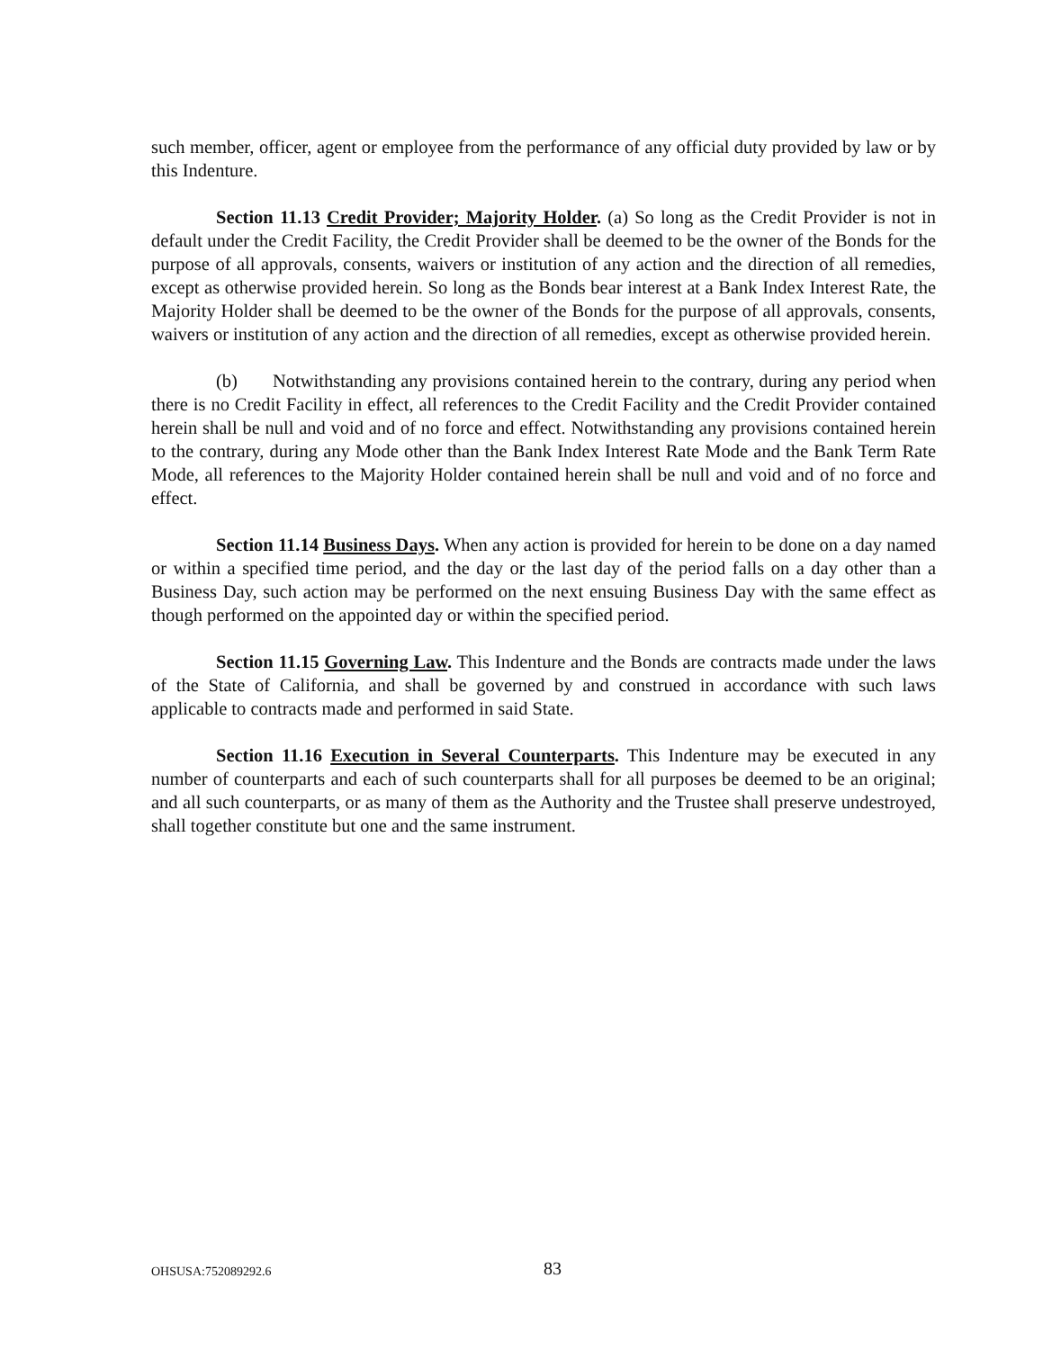such member, officer, agent or employee from the performance of any official duty provided by law or by this Indenture.
Section 11.13 Credit Provider; Majority Holder. (a) So long as the Credit Provider is not in default under the Credit Facility, the Credit Provider shall be deemed to be the owner of the Bonds for the purpose of all approvals, consents, waivers or institution of any action and the direction of all remedies, except as otherwise provided herein. So long as the Bonds bear interest at a Bank Index Interest Rate, the Majority Holder shall be deemed to be the owner of the Bonds for the purpose of all approvals, consents, waivers or institution of any action and the direction of all remedies, except as otherwise provided herein.
(b) Notwithstanding any provisions contained herein to the contrary, during any period when there is no Credit Facility in effect, all references to the Credit Facility and the Credit Provider contained herein shall be null and void and of no force and effect. Notwithstanding any provisions contained herein to the contrary, during any Mode other than the Bank Index Interest Rate Mode and the Bank Term Rate Mode, all references to the Majority Holder contained herein shall be null and void and of no force and effect.
Section 11.14 Business Days. When any action is provided for herein to be done on a day named or within a specified time period, and the day or the last day of the period falls on a day other than a Business Day, such action may be performed on the next ensuing Business Day with the same effect as though performed on the appointed day or within the specified period.
Section 11.15 Governing Law. This Indenture and the Bonds are contracts made under the laws of the State of California, and shall be governed by and construed in accordance with such laws applicable to contracts made and performed in said State.
Section 11.16 Execution in Several Counterparts. This Indenture may be executed in any number of counterparts and each of such counterparts shall for all purposes be deemed to be an original; and all such counterparts, or as many of them as the Authority and the Trustee shall preserve undestroyed, shall together constitute but one and the same instrument.
OHSUSA:752089292.6 83